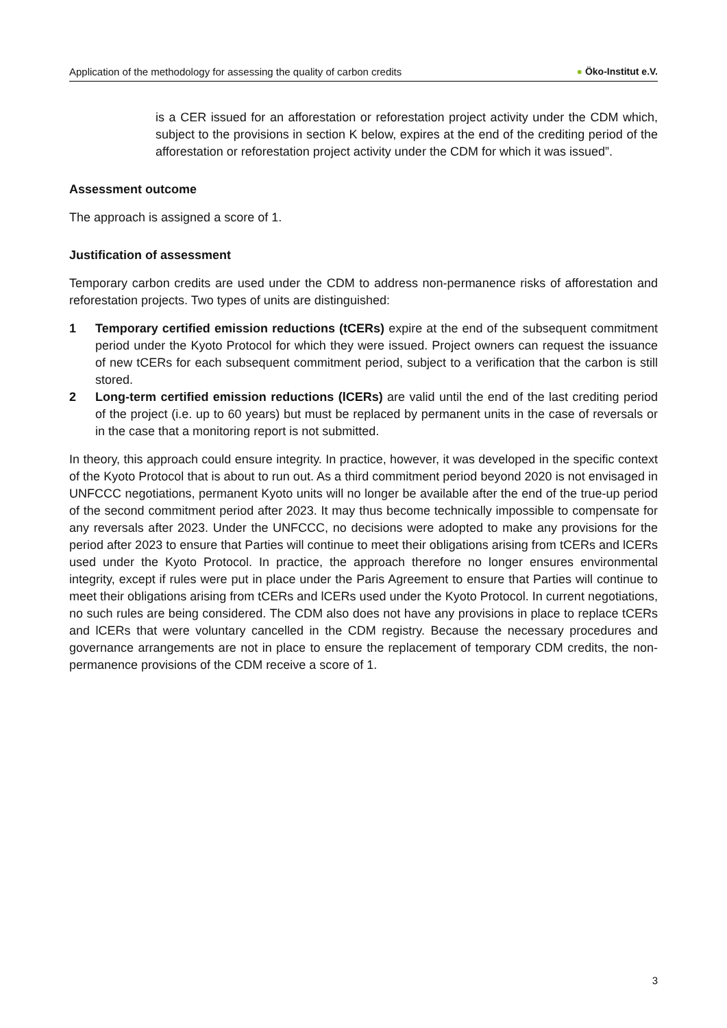Application of the methodology for assessing the quality of carbon credits
● Öko-Institut e.V.
is a CER issued for an afforestation or reforestation project activity under the CDM which, subject to the provisions in section K below, expires at the end of the crediting period of the afforestation or reforestation project activity under the CDM for which it was issued”.
Assessment outcome
The approach is assigned a score of 1.
Justification of assessment
Temporary carbon credits are used under the CDM to address non-permanence risks of afforestation and reforestation projects. Two types of units are distinguished:
1 Temporary certified emission reductions (tCERs) expire at the end of the subsequent commitment period under the Kyoto Protocol for which they were issued. Project owners can request the issuance of new tCERs for each subsequent commitment period, subject to a verification that the carbon is still stored.
2 Long-term certified emission reductions (lCERs) are valid until the end of the last crediting period of the project (i.e. up to 60 years) but must be replaced by permanent units in the case of reversals or in the case that a monitoring report is not submitted.
In theory, this approach could ensure integrity. In practice, however, it was developed in the specific context of the Kyoto Protocol that is about to run out. As a third commitment period beyond 2020 is not envisaged in UNFCCC negotiations, permanent Kyoto units will no longer be available after the end of the true-up period of the second commitment period after 2023. It may thus become technically impossible to compensate for any reversals after 2023. Under the UNFCCC, no decisions were adopted to make any provisions for the period after 2023 to ensure that Parties will continue to meet their obligations arising from tCERs and lCERs used under the Kyoto Protocol. In practice, the approach therefore no longer ensures environmental integrity, except if rules were put in place under the Paris Agreement to ensure that Parties will continue to meet their obligations arising from tCERs and lCERs used under the Kyoto Protocol. In current negotiations, no such rules are being considered. The CDM also does not have any provisions in place to replace tCERs and lCERs that were voluntary cancelled in the CDM registry. Because the necessary procedures and governance arrangements are not in place to ensure the replacement of temporary CDM credits, the non-permanence provisions of the CDM receive a score of 1.
3